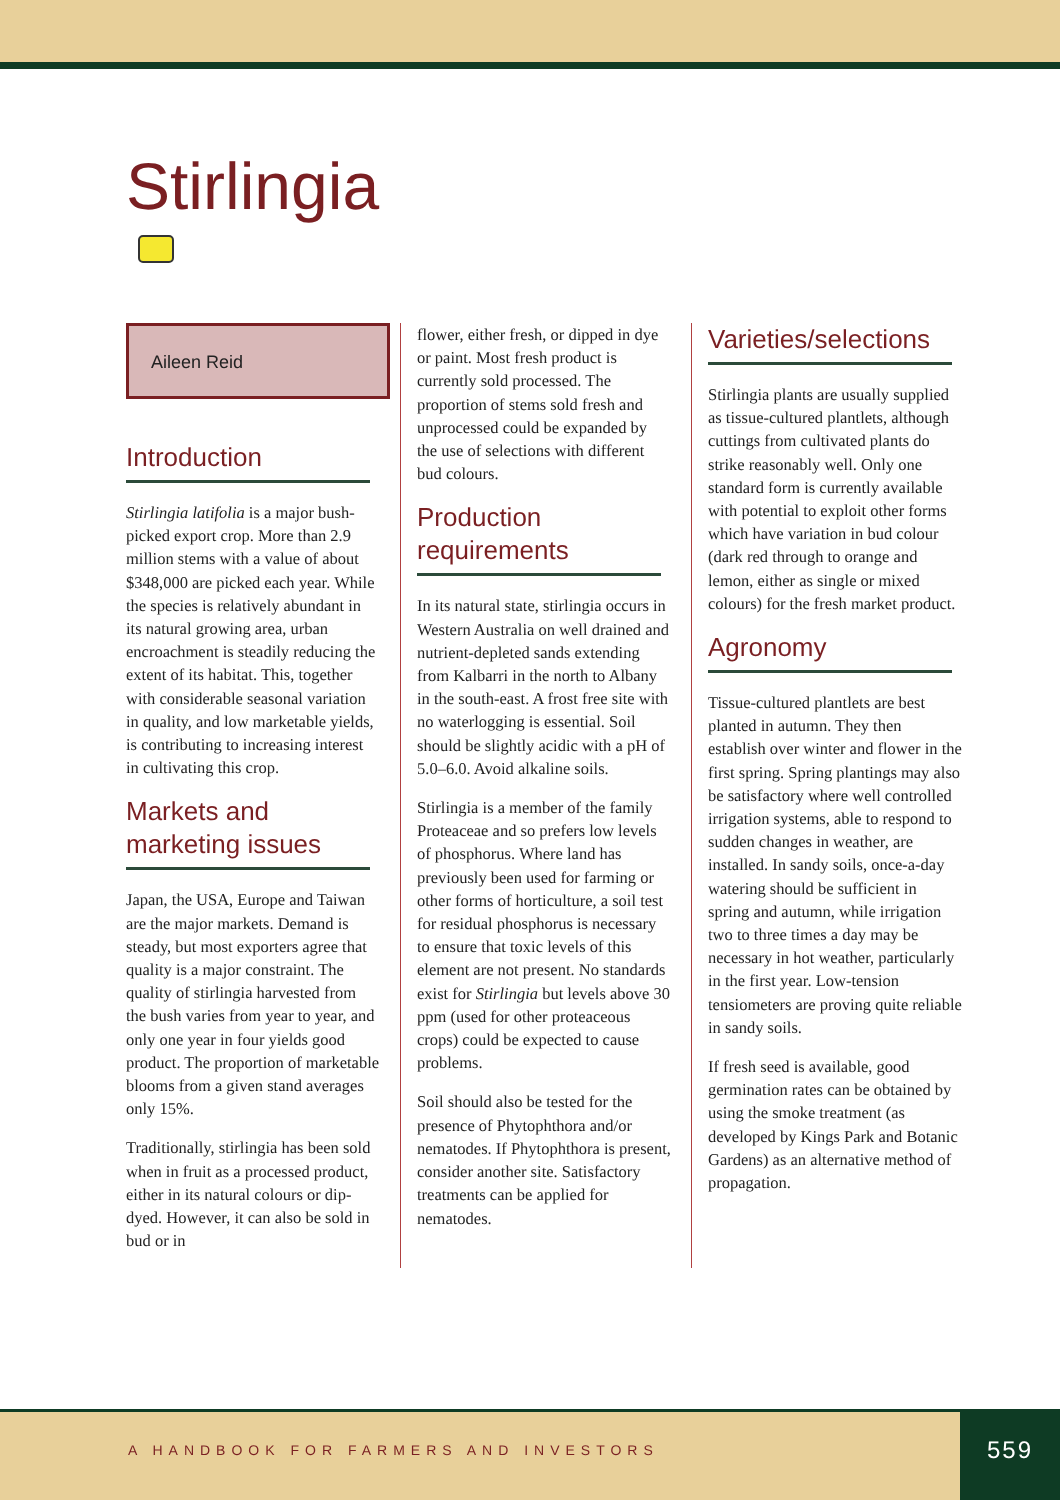Stirlingia
Aileen Reid
Introduction
Stirlingia latifolia is a major bush-picked export crop. More than 2.9 million stems with a value of about $348,000 are picked each year. While the species is relatively abundant in its natural growing area, urban encroachment is steadily reducing the extent of its habitat. This, together with considerable seasonal variation in quality, and low marketable yields, is contributing to increasing interest in cultivating this crop.
Markets and marketing issues
Japan, the USA, Europe and Taiwan are the major markets. Demand is steady, but most exporters agree that quality is a major constraint. The quality of stirlingia harvested from the bush varies from year to year, and only one year in four yields good product. The proportion of marketable blooms from a given stand averages only 15%.
Traditionally, stirlingia has been sold when in fruit as a processed product, either in its natural colours or dip-dyed. However, it can also be sold in bud or in
flower, either fresh, or dipped in dye or paint. Most fresh product is currently sold processed. The proportion of stems sold fresh and unprocessed could be expanded by the use of selections with different bud colours.
Production requirements
In its natural state, stirlingia occurs in Western Australia on well drained and nutrient-depleted sands extending from Kalbarri in the north to Albany in the south-east. A frost free site with no waterlogging is essential. Soil should be slightly acidic with a pH of 5.0–6.0. Avoid alkaline soils.
Stirlingia is a member of the family Proteaceae and so prefers low levels of phosphorus. Where land has previously been used for farming or other forms of horticulture, a soil test for residual phosphorus is necessary to ensure that toxic levels of this element are not present. No standards exist for Stirlingia but levels above 30 ppm (used for other proteaceous crops) could be expected to cause problems.
Soil should also be tested for the presence of Phytophthora and/or nematodes. If Phytophthora is present, consider another site. Satisfactory treatments can be applied for nematodes.
Varieties/selections
Stirlingia plants are usually supplied as tissue-cultured plantlets, although cuttings from cultivated plants do strike reasonably well. Only one standard form is currently available with potential to exploit other forms which have variation in bud colour (dark red through to orange and lemon, either as single or mixed colours) for the fresh market product.
Agronomy
Tissue-cultured plantlets are best planted in autumn. They then establish over winter and flower in the first spring. Spring plantings may also be satisfactory where well controlled irrigation systems, able to respond to sudden changes in weather, are installed. In sandy soils, once-a-day watering should be sufficient in spring and autumn, while irrigation two to three times a day may be necessary in hot weather, particularly in the first year. Low-tension tensiometers are proving quite reliable in sandy soils.
If fresh seed is available, good germination rates can be obtained by using the smoke treatment (as developed by Kings Park and Botanic Gardens) as an alternative method of propagation.
A HANDBOOK FOR FARMERS AND INVESTORS
559